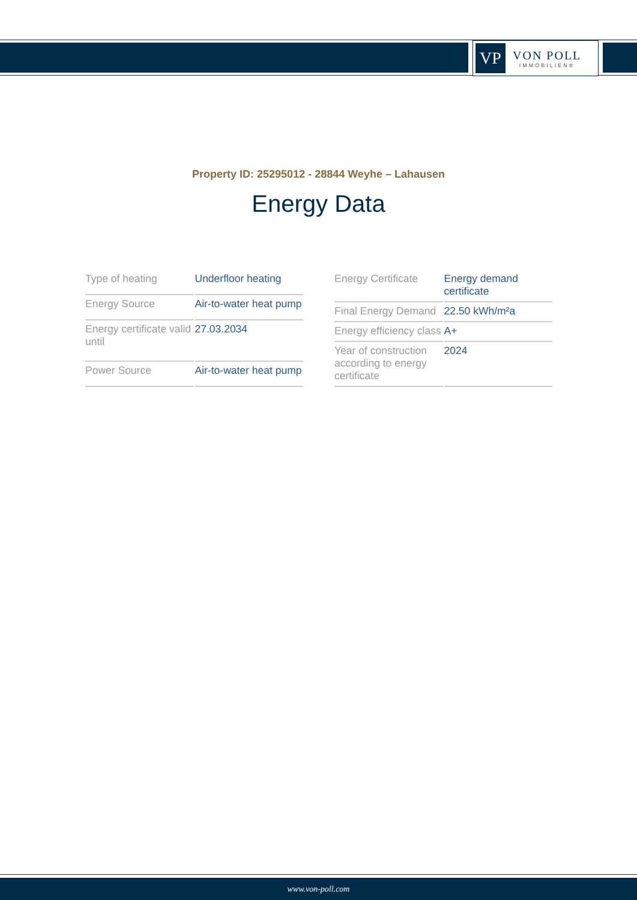VP
VON POLL
IMMOBILIEN®
Property ID: 25295012 - 28844 Weyhe – Lahausen
Energy Data
| Type of heating | Underfloor heating |
| Energy Source | Air-to-water heat pump |
| Energy certificate valid until | 27.03.2034 |
| Power Source | Air-to-water heat pump |
| Energy Certificate | Energy demand certificate |
| Final Energy Demand | 22.50 kWh/m²a |
| Energy efficiency class | A+ |
| Year of construction according to energy certificate | 2024 |
www.von-poll.com